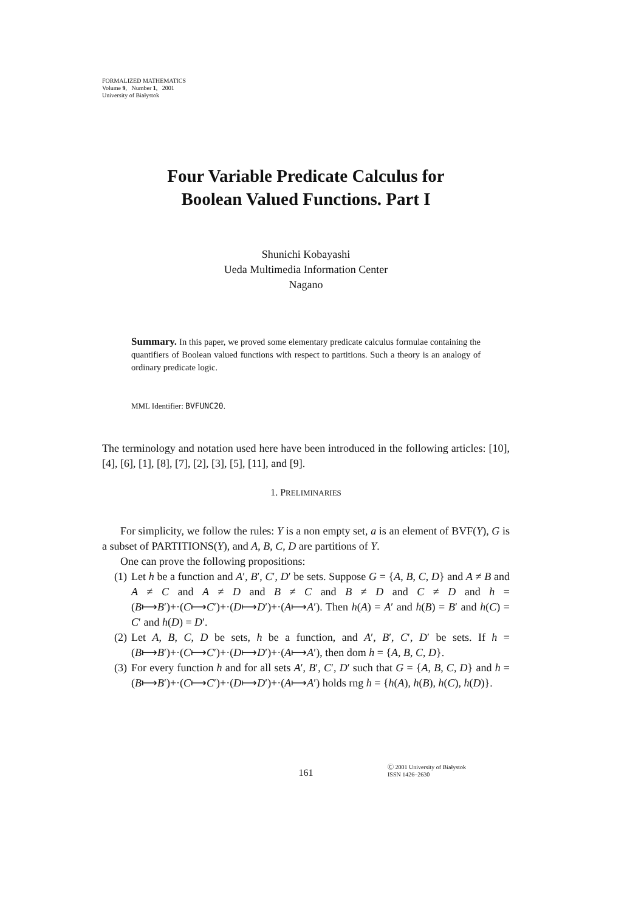FORMALIZED MATHEMATICS
Volume 9, Number 1, 2001
University of Białystok
Four Variable Predicate Calculus for
Boolean Valued Functions. Part I
Shunichi Kobayashi
Ueda Multimedia Information Center
Nagano
Summary. In this paper, we proved some elementary predicate calculus formulae containing the quantifiers of Boolean valued functions with respect to partitions. Such a theory is an analogy of ordinary predicate logic.
MML Identifier: BVFUNC20.
The terminology and notation used here have been introduced in the following articles: [10], [4], [6], [1], [8], [7], [2], [3], [5], [11], and [9].
1. PRELIMINARIES
For simplicity, we follow the rules: Y is a non empty set, a is an element of BVF(Y), G is a subset of PARTITIONS(Y), and A, B, C, D are partitions of Y.
One can prove the following propositions:
(1) Let h be a function and A′, B′, C′, D′ be sets. Suppose G = {A, B, C, D} and A ≠ B and A ≠ C and A ≠ D and B ≠ C and B ≠ D and C ≠ D and h = (B⟼B′)+·(C⟼C′)+·(D⟼D′)+·(A⟼A′). Then h(A) = A′ and h(B) = B′ and h(C) = C′ and h(D) = D′.
(2) Let A, B, C, D be sets, h be a function, and A′, B′, C′, D′ be sets. If h = (B⟼B′)+·(C⟼C′)+·(D⟼D′)+·(A⟼A′), then dom h = {A, B, C, D}.
(3) For every function h and for all sets A′, B′, C′, D′ such that G = {A, B, C, D} and h = (B⟼B′)+·(C⟼C′)+·(D⟼D′)+·(A⟼A′) holds rng h = {h(A), h(B), h(C), h(D)}.
161
Ⓒ 2001 University of Białystok
ISSN 1426–2630